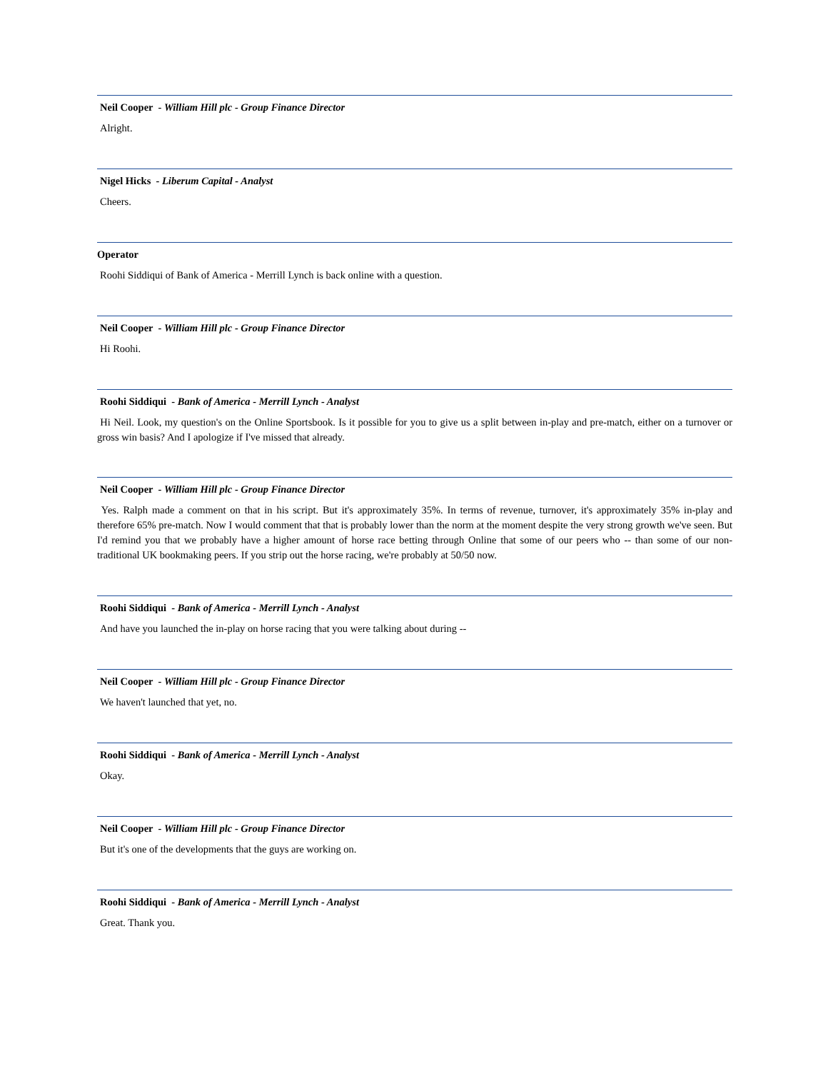Neil Cooper - William Hill plc - Group Finance Director
Alright.
Nigel Hicks - Liberum Capital - Analyst
Cheers.
Operator
Roohi Siddiqui of Bank of America - Merrill Lynch is back online with a question.
Neil Cooper - William Hill plc - Group Finance Director
Hi Roohi.
Roohi Siddiqui - Bank of America - Merrill Lynch - Analyst
Hi Neil. Look, my question's on the Online Sportsbook. Is it possible for you to give us a split between in-play and pre-match, either on a turnover or gross win basis? And I apologize if I've missed that already.
Neil Cooper - William Hill plc - Group Finance Director
Yes. Ralph made a comment on that in his script. But it's approximately 35%. In terms of revenue, turnover, it's approximately 35% in-play and therefore 65% pre-match. Now I would comment that that is probably lower than the norm at the moment despite the very strong growth we've seen. But I'd remind you that we probably have a higher amount of horse race betting through Online that some of our peers who -- than some of our non-traditional UK bookmaking peers. If you strip out the horse racing, we're probably at 50/50 now.
Roohi Siddiqui - Bank of America - Merrill Lynch - Analyst
And have you launched the in-play on horse racing that you were talking about during --
Neil Cooper - William Hill plc - Group Finance Director
We haven't launched that yet, no.
Roohi Siddiqui - Bank of America - Merrill Lynch - Analyst
Okay.
Neil Cooper - William Hill plc - Group Finance Director
But it's one of the developments that the guys are working on.
Roohi Siddiqui - Bank of America - Merrill Lynch - Analyst
Great. Thank you.